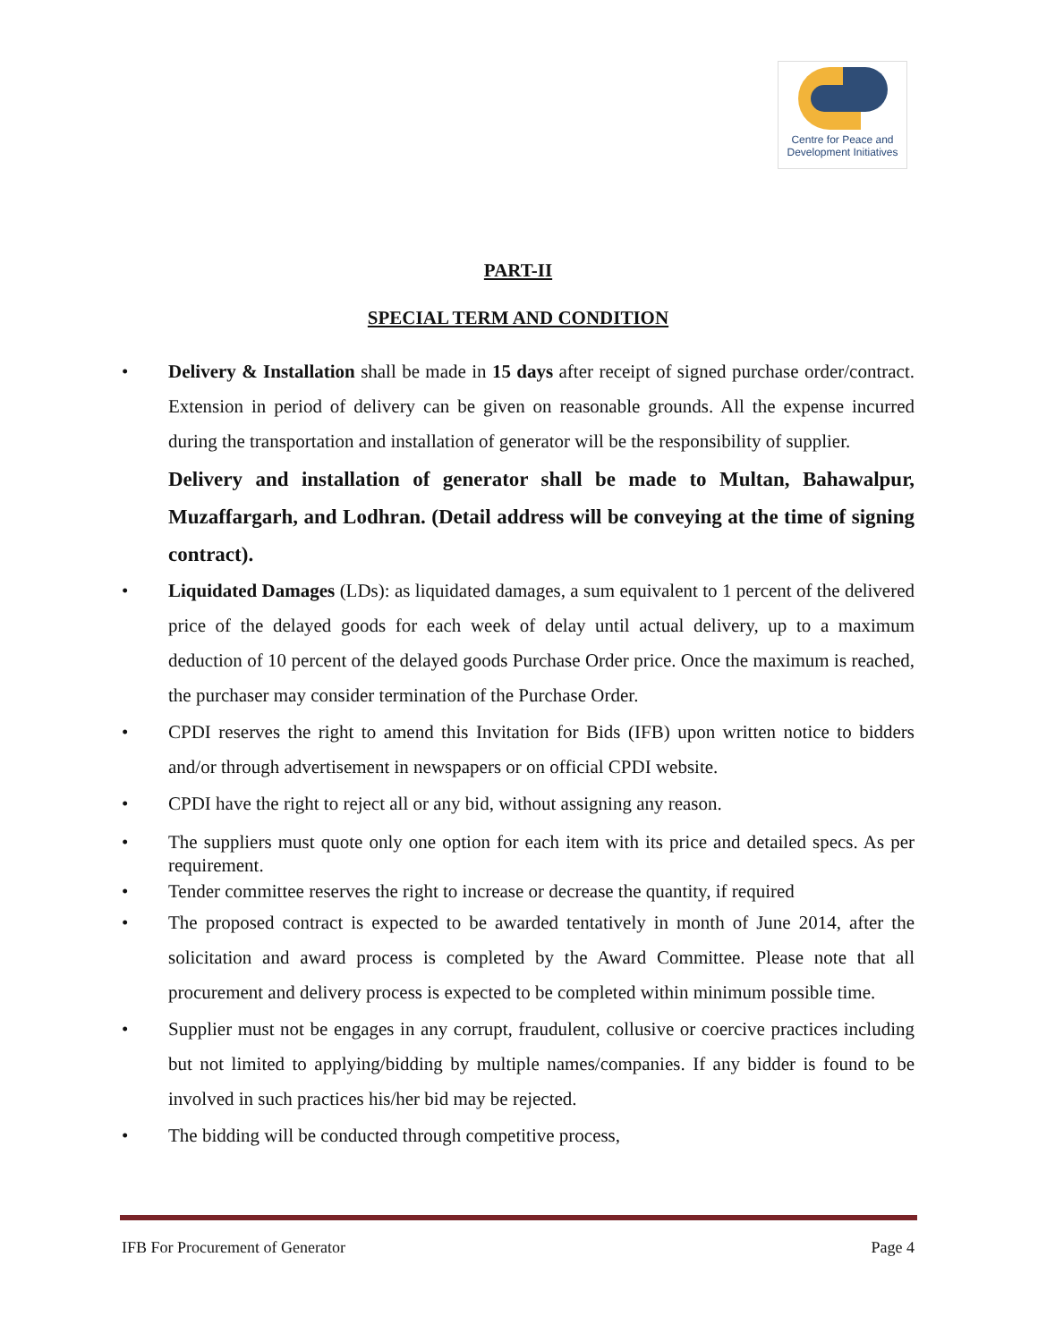Centre for Peace and
Development Initiatives
PART-II
SPECIAL TERM AND CONDITION
• Delivery & Installation shall be made in 15 days after receipt of signed purchase order/contract. Extension in period of delivery can be given on reasonable grounds. All the expense incurred during the transportation and installation of generator will be the responsibility of supplier.
Delivery and installation of generator shall be made to Multan, Bahawalpur, Muzaffargarh, and Lodhran. (Detail address will be conveying at the time of signing contract).
• Liquidated Damages (LDs): as liquidated damages, a sum equivalent to 1 percent of the delivered price of the delayed goods for each week of delay until actual delivery, up to a maximum deduction of 10 percent of the delayed goods Purchase Order price. Once the maximum is reached, the purchaser may consider termination of the Purchase Order.
• CPDI reserves the right to amend this Invitation for Bids (IFB) upon written notice to bidders and/or through advertisement in newspapers or on official CPDI website.
• CPDI have the right to reject all or any bid, without assigning any reason.
• The suppliers must quote only one option for each item with its price and detailed specs. As per requirement.
• Tender committee reserves the right to increase or decrease the quantity, if required
• The proposed contract is expected to be awarded tentatively in month of June 2014, after the solicitation and award process is completed by the Award Committee. Please note that all procurement and delivery process is expected to be completed within minimum possible time.
• Supplier must not be engages in any corrupt, fraudulent, collusive or coercive practices including but not limited to applying/bidding by multiple names/companies. If any bidder is found to be involved in such practices his/her bid may be rejected.
• The bidding will be conducted through competitive process,
IFB For Procurement of Generator Page 4